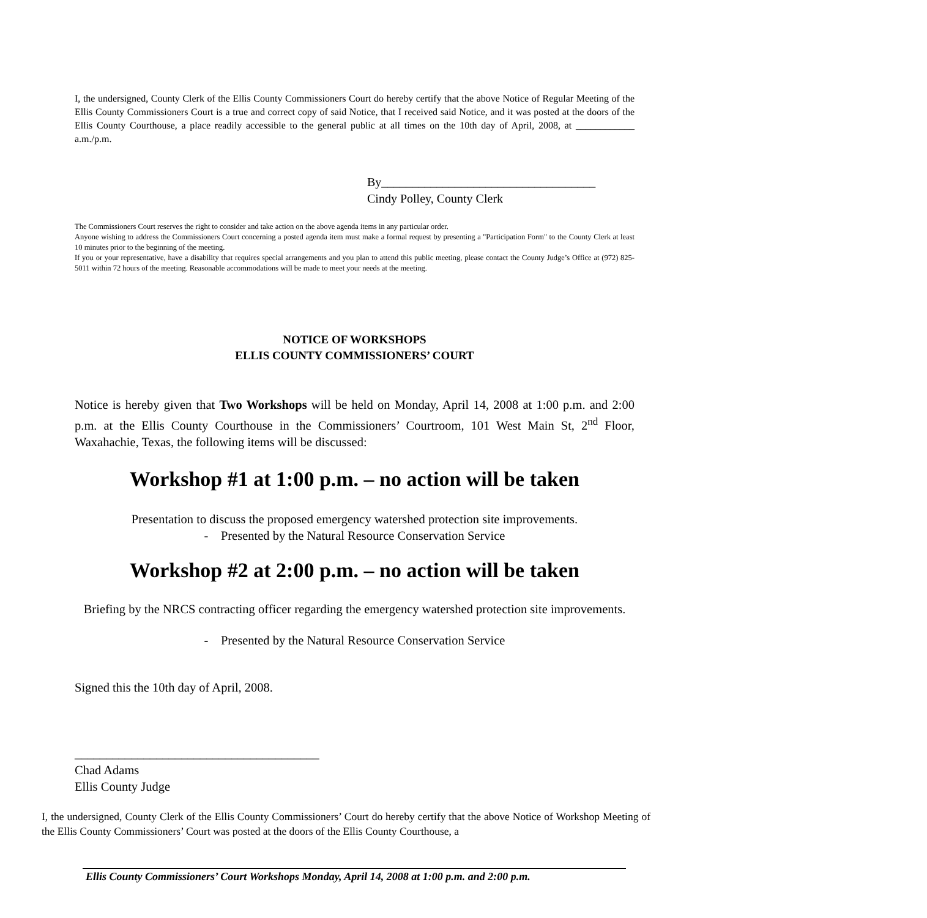I, the undersigned, County Clerk of the Ellis County Commissioners Court do hereby certify that the above Notice of Regular Meeting of the Ellis County Commissioners Court is a true and correct copy of said Notice, that I received said Notice, and it was posted at the doors of the Ellis County Courthouse, a place readily accessible to the general public at all times on the 10th day of April, 2008, at ____________ a.m./p.m.
By___________________________________
Cindy Polley, County Clerk
The Commissioners Court reserves the right to consider and take action on the above agenda items in any particular order.
Anyone wishing to address the Commissioners Court concerning a posted agenda item must make a formal request by presenting a "Participation Form" to the County Clerk at least 10 minutes prior to the beginning of the meeting.
If you or your representative, have a disability that requires special arrangements and you plan to attend this public meeting, please contact the County Judge’s Office at (972) 825-5011 within 72 hours of the meeting. Reasonable accommodations will be made to meet your needs at the meeting.
NOTICE OF WORKSHOPS
ELLIS COUNTY COMMISSIONERS’ COURT
Notice is hereby given that Two Workshops will be held on Monday, April 14, 2008 at 1:00 p.m. and 2:00 p.m. at the Ellis County Courthouse in the Commissioners’ Courtroom, 101 West Main St, 2<sup>nd</sup> Floor, Waxahachie, Texas, the following items will be discussed:
Workshop #1 at 1:00 p.m. – no action will be taken
Presentation to discuss the proposed emergency watershed protection site improvements.
- Presented by the Natural Resource Conservation Service
Workshop #2 at 2:00 p.m. – no action will be taken
Briefing by the NRCS contracting officer regarding the emergency watershed protection site improvements.
- Presented by the Natural Resource Conservation Service
Signed this the 10th day of April, 2008.
_______________________________________
Chad Adams
Ellis County Judge
I, the undersigned, County Clerk of the Ellis County Commissioners’ Court do hereby certify that the above Notice of Workshop Meeting of the Ellis County Commissioners’ Court was posted at the doors of the Ellis County Courthouse, a
Ellis County Commissioners’ Court Workshops Monday, April 14, 2008 at 1:00 p.m. and 2:00 p.m.